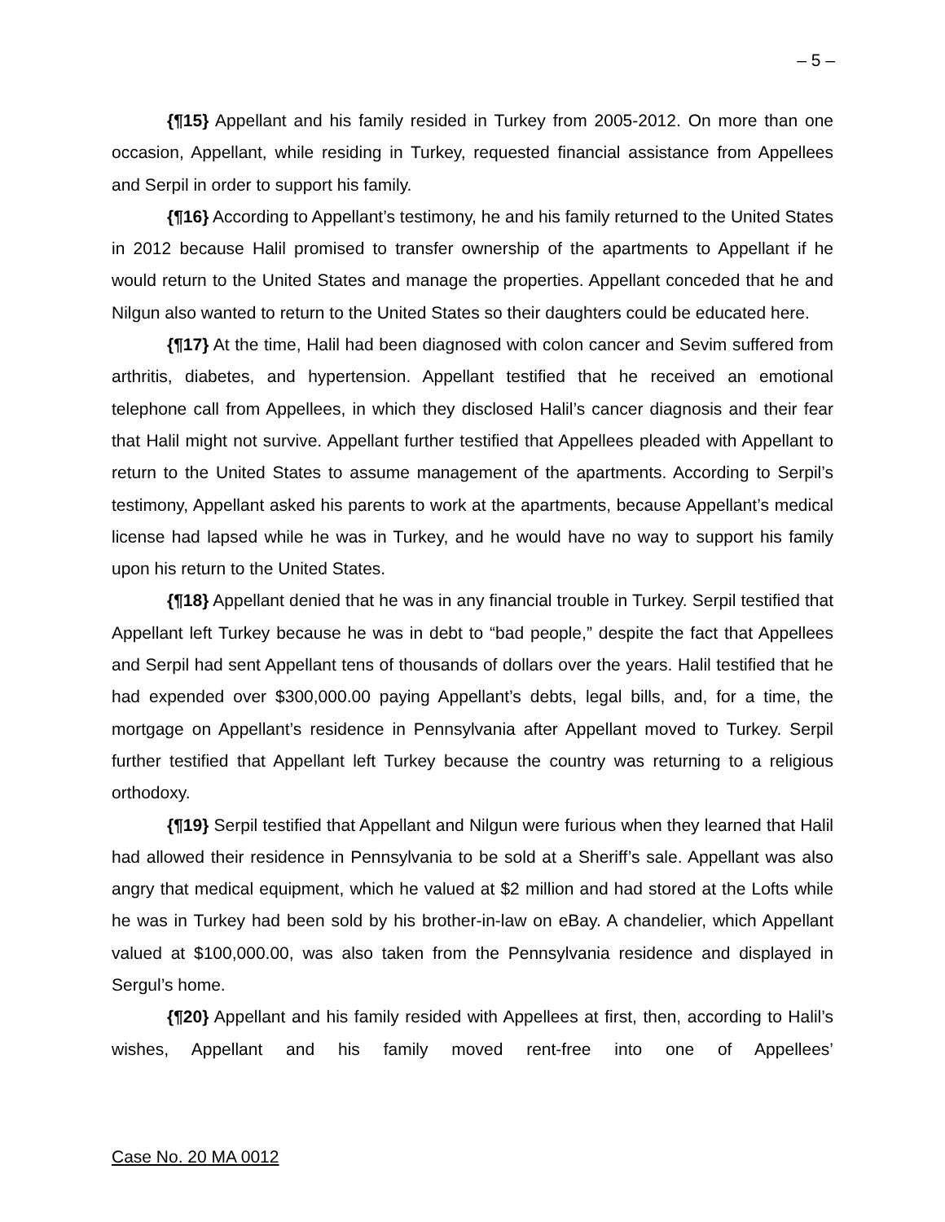– 5 –
{¶15} Appellant and his family resided in Turkey from 2005-2012. On more than one occasion, Appellant, while residing in Turkey, requested financial assistance from Appellees and Serpil in order to support his family.
{¶16} According to Appellant’s testimony, he and his family returned to the United States in 2012 because Halil promised to transfer ownership of the apartments to Appellant if he would return to the United States and manage the properties. Appellant conceded that he and Nilgun also wanted to return to the United States so their daughters could be educated here.
{¶17} At the time, Halil had been diagnosed with colon cancer and Sevim suffered from arthritis, diabetes, and hypertension. Appellant testified that he received an emotional telephone call from Appellees, in which they disclosed Halil’s cancer diagnosis and their fear that Halil might not survive. Appellant further testified that Appellees pleaded with Appellant to return to the United States to assume management of the apartments. According to Serpil’s testimony, Appellant asked his parents to work at the apartments, because Appellant’s medical license had lapsed while he was in Turkey, and he would have no way to support his family upon his return to the United States.
{¶18} Appellant denied that he was in any financial trouble in Turkey. Serpil testified that Appellant left Turkey because he was in debt to “bad people,” despite the fact that Appellees and Serpil had sent Appellant tens of thousands of dollars over the years. Halil testified that he had expended over $300,000.00 paying Appellant’s debts, legal bills, and, for a time, the mortgage on Appellant’s residence in Pennsylvania after Appellant moved to Turkey. Serpil further testified that Appellant left Turkey because the country was returning to a religious orthodoxy.
{¶19} Serpil testified that Appellant and Nilgun were furious when they learned that Halil had allowed their residence in Pennsylvania to be sold at a Sheriff’s sale. Appellant was also angry that medical equipment, which he valued at $2 million and had stored at the Lofts while he was in Turkey had been sold by his brother-in-law on eBay. A chandelier, which Appellant valued at $100,000.00, was also taken from the Pennsylvania residence and displayed in Sergul’s home.
{¶20} Appellant and his family resided with Appellees at first, then, according to Halil’s wishes, Appellant and his family moved rent-free into one of Appellees’
Case No. 20 MA 0012